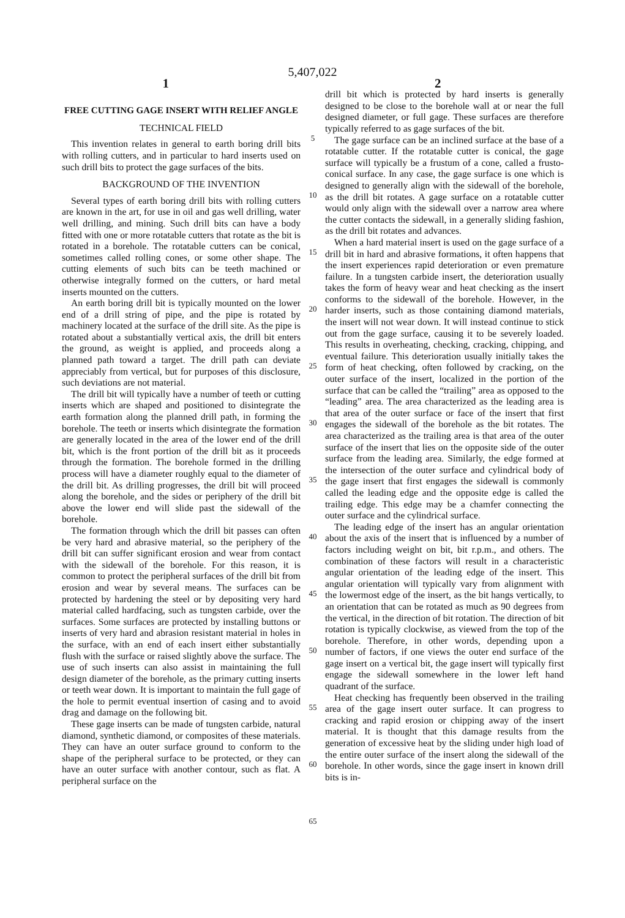5,407,022
1 2
FREE CUTTING GAGE INSERT WITH RELIEF ANGLE
TECHNICAL FIELD
This invention relates in general to earth boring drill bits with rolling cutters, and in particular to hard inserts used on such drill bits to protect the gage surfaces of the bits.
BACKGROUND OF THE INVENTION
Several types of earth boring drill bits with rolling cutters are known in the art, for use in oil and gas well drilling, water well drilling, and mining. Such drill bits can have a body fitted with one or more rotatable cutters that rotate as the bit is rotated in a borehole. The rotatable cutters can be conical, sometimes called rolling cones, or some other shape. The cutting elements of such bits can be teeth machined or otherwise integrally formed on the cutters, or hard metal inserts mounted on the cutters.
An earth boring drill bit is typically mounted on the lower end of a drill string of pipe, and the pipe is rotated by machinery located at the surface of the drill site. As the pipe is rotated about a substantially vertical axis, the drill bit enters the ground, as weight is applied, and proceeds along a planned path toward a target. The drill path can deviate appreciably from vertical, but for purposes of this disclosure, such deviations are not material.
The drill bit will typically have a number of teeth or cutting inserts which are shaped and positioned to disintegrate the earth formation along the planned drill path, in forming the borehole. The teeth or inserts which disintegrate the formation are generally located in the area of the lower end of the drill bit, which is the front portion of the drill bit as it proceeds through the formation. The borehole formed in the drilling process will have a diameter roughly equal to the diameter of the drill bit. As drilling progresses, the drill bit will proceed along the borehole, and the sides or periphery of the drill bit above the lower end will slide past the sidewall of the borehole.
The formation through which the drill bit passes can often be very hard and abrasive material, so the periphery of the drill bit can suffer significant erosion and wear from contact with the sidewall of the borehole. For this reason, it is common to protect the peripheral surfaces of the drill bit from erosion and wear by several means. The surfaces can be protected by hardening the steel or by depositing very hard material called hardfacing, such as tungsten carbide, over the surfaces. Some surfaces are protected by installing buttons or inserts of very hard and abrasion resistant material in holes in the surface, with an end of each insert either substantially flush with the surface or raised slightly above the surface. The use of such inserts can also assist in maintaining the full design diameter of the borehole, as the primary cutting inserts or teeth wear down. It is important to maintain the full gage of the hole to permit eventual insertion of casing and to avoid drag and damage on the following bit.
These gage inserts can be made of tungsten carbide, natural diamond, synthetic diamond, or composites of these materials. They can have an outer surface ground to conform to the shape of the peripheral surface to be protected, or they can have an outer surface with another contour, such as flat. A peripheral surface on the
5
10
15
20
25
30
35
40
45
50
55
60
65
drill bit which is protected by hard inserts is generally designed to be close to the borehole wall at or near the full designed diameter, or full gage. These surfaces are therefore typically referred to as gage surfaces of the bit.
The gage surface can be an inclined surface at the base of a rotatable cutter. If the rotatable cutter is conical, the gage surface will typically be a frustum of a cone, called a frusto-conical surface. In any case, the gage surface is one which is designed to generally align with the sidewall of the borehole, as the drill bit rotates. A gage surface on a rotatable cutter would only align with the sidewall over a narrow area where the cutter contacts the sidewall, in a generally sliding fashion, as the drill bit rotates and advances.
When a hard material insert is used on the gage surface of a drill bit in hard and abrasive formations, it often happens that the insert experiences rapid deterioration or even premature failure. In a tungsten carbide insert, the deterioration usually takes the form of heavy wear and heat checking as the insert conforms to the sidewall of the borehole. However, in the harder inserts, such as those containing diamond materials, the insert will not wear down. It will instead continue to stick out from the gage surface, causing it to be severely loaded. This results in overheating, checking, cracking, chipping, and eventual failure. This deterioration usually initially takes the form of heat checking, often followed by cracking, on the outer surface of the insert, localized in the portion of the surface that can be called the “trailing” area as opposed to the “leading” area. The area characterized as the leading area is that area of the outer surface or face of the insert that first engages the sidewall of the borehole as the bit rotates. The area characterized as the trailing area is that area of the outer surface of the insert that lies on the opposite side of the outer surface from the leading area. Similarly, the edge formed at the intersection of the outer surface and cylindrical body of the gage insert that first engages the sidewall is commonly called the leading edge and the opposite edge is called the trailing edge. This edge may be a chamfer connecting the outer surface and the cylindrical surface.
The leading edge of the insert has an angular orientation about the axis of the insert that is influenced by a number of factors including weight on bit, bit r.p.m., and others. The combination of these factors will result in a characteristic angular orientation of the leading edge of the insert. This angular orientation will typically vary from alignment with the lowermost edge of the insert, as the bit hangs vertically, to an orientation that can be rotated as much as 90 degrees from the vertical, in the direction of bit rotation. The direction of bit rotation is typically clockwise, as viewed from the top of the borehole. Therefore, in other words, depending upon a number of factors, if one views the outer end surface of the gage insert on a vertical bit, the gage insert will typically first engage the sidewall somewhere in the lower left hand quadrant of the surface.
Heat checking has frequently been observed in the trailing area of the gage insert outer surface. It can progress to cracking and rapid erosion or chipping away of the insert material. It is thought that this damage results from the generation of excessive heat by the sliding under high load of the entire outer surface of the insert along the sidewall of the borehole. In other words, since the gage insert in known drill bits is in-